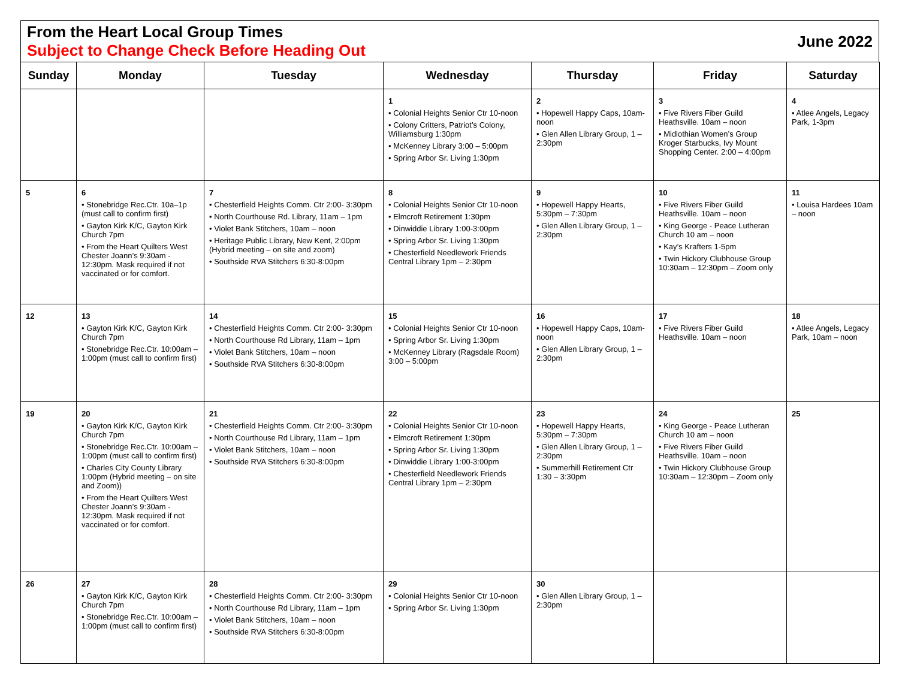From the Heart Local Group Times
Subject to Change Check Before Heading Out
June 2022
| Sunday | Monday | Tuesday | Wednesday | Thursday | Friday | Saturday |
| --- | --- | --- | --- | --- | --- | --- |
| | | | 1 • Colonial Heights Senior Ctr 10-noon • Colony Critters, Patriot’s Colony, Williamsburg 1:30pm • McKenney Library 3:00 – 5:00pm • Spring Arbor Sr. Living 1:30pm | 2 • Hopewell Happy Caps, 10am- noon • Glen Allen Library Group, 1 – 2:30pm | 3 • Five Rivers Fiber Guild Heathsville. 10am – noon • Midlothian Women’s Group Kroger Starbucks, Ivy Mount Shopping Center. 2:00 – 4:00pm | 4 • Atlee Angels, Legacy Park, 1-3pm |
| 5 | 6 • Stonebridge Rec.Ctr. 10a–1p (must call to confirm first) • Gayton Kirk K/C, Gayton Kirk Church 7pm • From the Heart Quilters West Chester Joann’s 9:30am - 12:30pm. Mask required if not vaccinated or for comfort. | 7 • Chesterfield Heights Comm. Ctr 2:00- 3:30pm • North Courthouse Rd. Library, 11am – 1pm • Violet Bank Stitchers, 10am – noon • Heritage Public Library, New Kent, 2:00pm (Hybrid meeting – on site and zoom) • Southside RVA Stitchers 6:30-8:00pm | 8 • Colonial Heights Senior Ctr 10-noon • Elmcroft Retirement 1:30pm • Dinwiddie Library 1:00-3:00pm • Spring Arbor Sr. Living 1:30pm • Chesterfield Needlework Friends Central Library 1pm – 2:30pm | 9 • Hopewell Happy Hearts, 5:30pm – 7:30pm • Glen Allen Library Group, 1 – 2:30pm | 10 • Five Rivers Fiber Guild Heathsville. 10am – noon • King George - Peace Lutheran Church 10 am – noon • Kay’s Krafters 1-5pm • Twin Hickory Clubhouse Group 10:30am – 12:30pm – Zoom only | 11 • Louisa Hardees 10am – noon |
| 12 | 13 • Gayton Kirk K/C, Gayton Kirk Church 7pm • Stonebridge Rec.Ctr. 10:00am – 1:00pm (must call to confirm first) | 14 • Chesterfield Heights Comm. Ctr 2:00- 3:30pm • North Courthouse Rd Library, 11am – 1pm • Violet Bank Stitchers, 10am – noon • Southside RVA Stitchers 6:30-8:00pm | 15 • Colonial Heights Senior Ctr 10-noon • Spring Arbor Sr. Living 1:30pm • McKenney Library (Ragsdale Room) 3:00 – 5:00pm | 16 • Hopewell Happy Caps, 10am- noon • Glen Allen Library Group, 1 – 2:30pm | 17 • Five Rivers Fiber Guild Heathsville. 10am – noon | 18 • Atlee Angels, Legacy Park, 10am – noon |
| 19 | 20 • Gayton Kirk K/C, Gayton Kirk Church 7pm • Stonebridge Rec.Ctr. 10:00am – 1:00pm (must call to confirm first) • Charles City County Library 1:00pm (Hybrid meeting – on site and Zoom)) • From the Heart Quilters West Chester Joann’s 9:30am - 12:30pm. Mask required if not vaccinated or for comfort. | 21 • Chesterfield Heights Comm. Ctr 2:00- 3:30pm • North Courthouse Rd Library, 11am – 1pm • Violet Bank Stitchers, 10am – noon • Southside RVA Stitchers 6:30-8:00pm | 22 • Colonial Heights Senior Ctr 10-noon • Elmcroft Retirement 1:30pm • Spring Arbor Sr. Living 1:30pm • Dinwiddie Library 1:00-3:00pm • Chesterfield Needlework Friends Central Library 1pm – 2:30pm | 23 • Hopewell Happy Hearts, 5:30pm – 7:30pm • Glen Allen Library Group, 1 – 2:30pm • Summerhill Retirement Ctr 1:30 – 3:30pm | 24 • King George - Peace Lutheran Church 10 am – noon • Five Rivers Fiber Guild Heathsville. 10am – noon • Twin Hickory Clubhouse Group 10:30am – 12:30pm – Zoom only | 25 |
| 26 | 27 • Gayton Kirk K/C, Gayton Kirk Church 7pm • Stonebridge Rec.Ctr. 10:00am – 1:00pm (must call to confirm first) | 28 • Chesterfield Heights Comm. Ctr 2:00- 3:30pm • North Courthouse Rd Library, 11am – 1pm • Violet Bank Stitchers, 10am – noon • Southside RVA Stitchers 6:30-8:00pm | 29 • Colonial Heights Senior Ctr 10-noon • Spring Arbor Sr. Living 1:30pm | 30 • Glen Allen Library Group, 1 – 2:30pm | | |